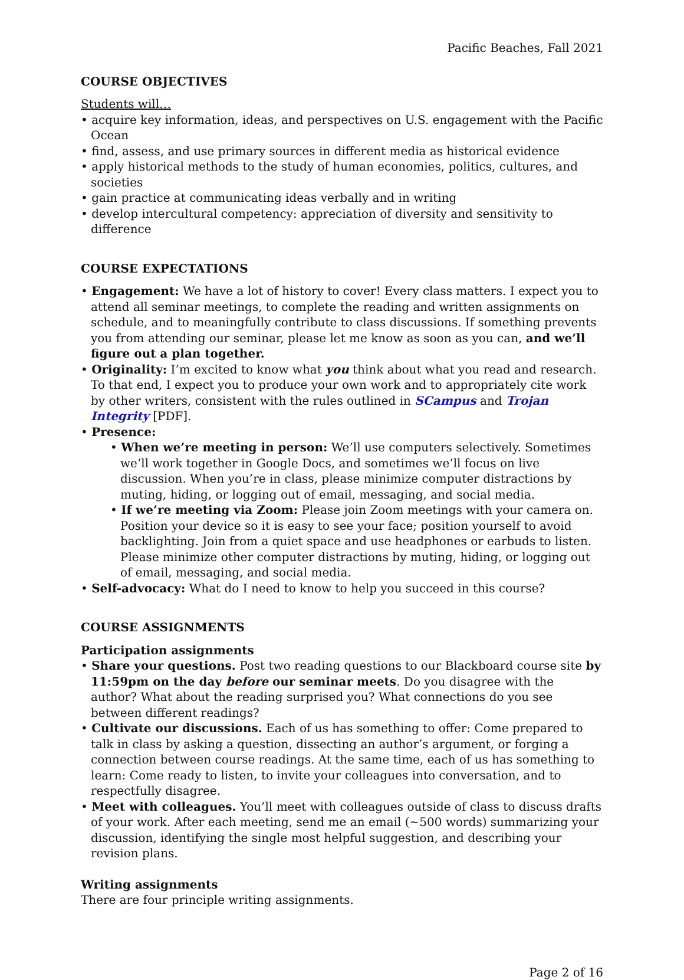Pacific Beaches, Fall 2021
COURSE OBJECTIVES
Students will…
• acquire key information, ideas, and perspectives on U.S. engagement with the Pacific Ocean
• find, assess, and use primary sources in different media as historical evidence
• apply historical methods to the study of human economies, politics, cultures, and societies
• gain practice at communicating ideas verbally and in writing
• develop intercultural competency: appreciation of diversity and sensitivity to difference
COURSE EXPECTATIONS
• Engagement: We have a lot of history to cover! Every class matters. I expect you to attend all seminar meetings, to complete the reading and written assignments on schedule, and to meaningfully contribute to class discussions. If something prevents you from attending our seminar, please let me know as soon as you can, and we’ll figure out a plan together.
• Originality: I’m excited to know what you think about what you read and research. To that end, I expect you to produce your own work and to appropriately cite work by other writers, consistent with the rules outlined in SCampus and Trojan Integrity [PDF].
• Presence:
• When we’re meeting in person: We’ll use computers selectively. Sometimes we’ll work together in Google Docs, and sometimes we’ll focus on live discussion. When you’re in class, please minimize computer distractions by muting, hiding, or logging out of email, messaging, and social media.
• If we’re meeting via Zoom: Please join Zoom meetings with your camera on. Position your device so it is easy to see your face; position yourself to avoid backlighting. Join from a quiet space and use headphones or earbuds to listen. Please minimize other computer distractions by muting, hiding, or logging out of email, messaging, and social media.
• Self-advocacy: What do I need to know to help you succeed in this course?
COURSE ASSIGNMENTS
Participation assignments
• Share your questions. Post two reading questions to our Blackboard course site by 11:59pm on the day before our seminar meets. Do you disagree with the author? What about the reading surprised you? What connections do you see between different readings?
• Cultivate our discussions. Each of us has something to offer: Come prepared to talk in class by asking a question, dissecting an author’s argument, or forging a connection between course readings. At the same time, each of us has something to learn: Come ready to listen, to invite your colleagues into conversation, and to respectfully disagree.
• Meet with colleagues. You’ll meet with colleagues outside of class to discuss drafts of your work. After each meeting, send me an email (~500 words) summarizing your discussion, identifying the single most helpful suggestion, and describing your revision plans.
Writing assignments
There are four principle writing assignments.
Page 2 of 16